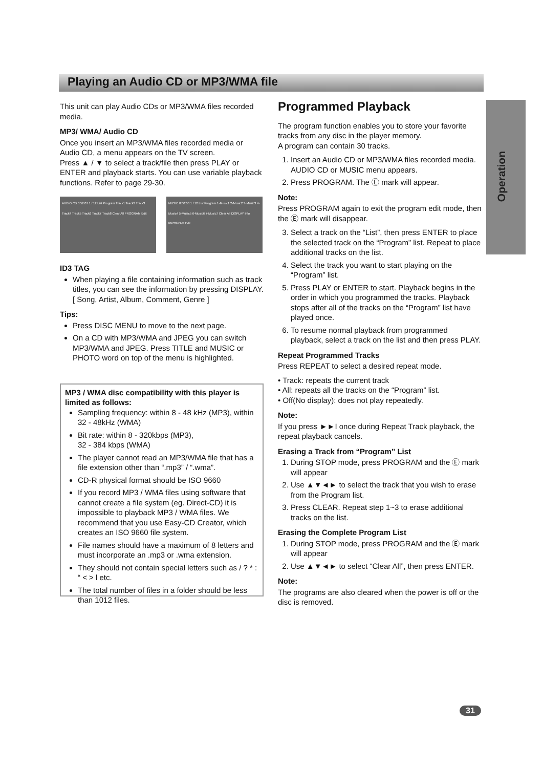Playing an Audio CD or MP3/WMA file
Operation
This unit can play Audio CDs or MP3/WMA files recorded media.
MP3/ WMA/ Audio CD
Once you insert an MP3/WMA files recorded media or Audio CD, a menu appears on the TV screen.
Press ▲ / ▼ to select a track/file then press PLAY or ENTER and playback starts. You can use variable playback functions. Refer to page 29-30.
AUDIO CD 0:52:07 1 / 12 List Program Track1 Track2 Track3 Track4 Track5 Track6 Track7 Track8 Clear All PROGRAM Edit
MUSIC 0:00:00 1 / 12 List Program 1-Music1 2-Music2 3-Music3 4-Music4 5-Music5 6-Music6 7-Music7 Clear All DISPLAY Info PROGRAM Edit
ID3 TAG
When playing a file containing information such as track titles, you can see the information by pressing DISPLAY.
[ Song, Artist, Album, Comment, Genre ]
Tips:
Press DISC MENU to move to the next page.
On a CD with MP3/WMA and JPEG you can switch MP3/WMA and JPEG. Press TITLE and MUSIC or PHOTO word on top of the menu is highlighted.
MP3 / WMA disc compatibility with this player is limited as follows:
Sampling frequency: within 8 - 48 kHz (MP3), within 32 - 48kHz (WMA)
Bit rate: within 8 - 320kbps (MP3),
32 - 384 kbps (WMA)
The player cannot read an MP3/WMA file that has a file extension other than “.mp3” / “.wma”.
CD-R physical format should be ISO 9660
If you record MP3 / WMA files using software that cannot create a file system (eg. Direct-CD) it is impossible to playback MP3 / WMA files. We recommend that you use Easy-CD Creator, which creates an ISO 9660 file system.
File names should have a maximum of 8 letters and must incorporate an .mp3 or .wma extension.
They should not contain special letters such as / ? * : “ < > l etc.
The total number of files in a folder should be less than 1012 files.
Programmed Playback
The program function enables you to store your favorite tracks from any disc in the player memory.
A program can contain 30 tracks.
1. Insert an Audio CD or MP3/WMA files recorded media. AUDIO CD or MUSIC menu appears.
2. Press PROGRAM. The Ⓔ mark will appear.
Note:
Press PROGRAM again to exit the program edit mode, then the Ⓔ mark will disappear.
3. Select a track on the “List”, then press ENTER to place the selected track on the “Program” list. Repeat to place additional tracks on the list.
4. Select the track you want to start playing on the “Program” list.
5. Press PLAY or ENTER to start. Playback begins in the order in which you programmed the tracks. Playback stops after all of the tracks on the “Program” list have played once.
6. To resume normal playback from programmed playback, select a track on the list and then press PLAY.
Repeat Programmed Tracks
Press REPEAT to select a desired repeat mode.
• Track: repeats the current track
• All: repeats all the tracks on the “Program” list.
• Off(No display): does not play repeatedly.
Note:
If you press ►►I once during Repeat Track playback, the repeat playback cancels.
Erasing a Track from “Program” List
1. During STOP mode, press PROGRAM and the Ⓔ mark will appear
2. Use ▲▼◄► to select the track that you wish to erase from the Program list.
3. Press CLEAR. Repeat step 1~3 to erase additional tracks on the list.
Erasing the Complete Program List
1. During STOP mode, press PROGRAM and the Ⓔ mark will appear
2. Use ▲▼◄► to select “Clear All”, then press ENTER.
Note:
The programs are also cleared when the power is off or the disc is removed.
31